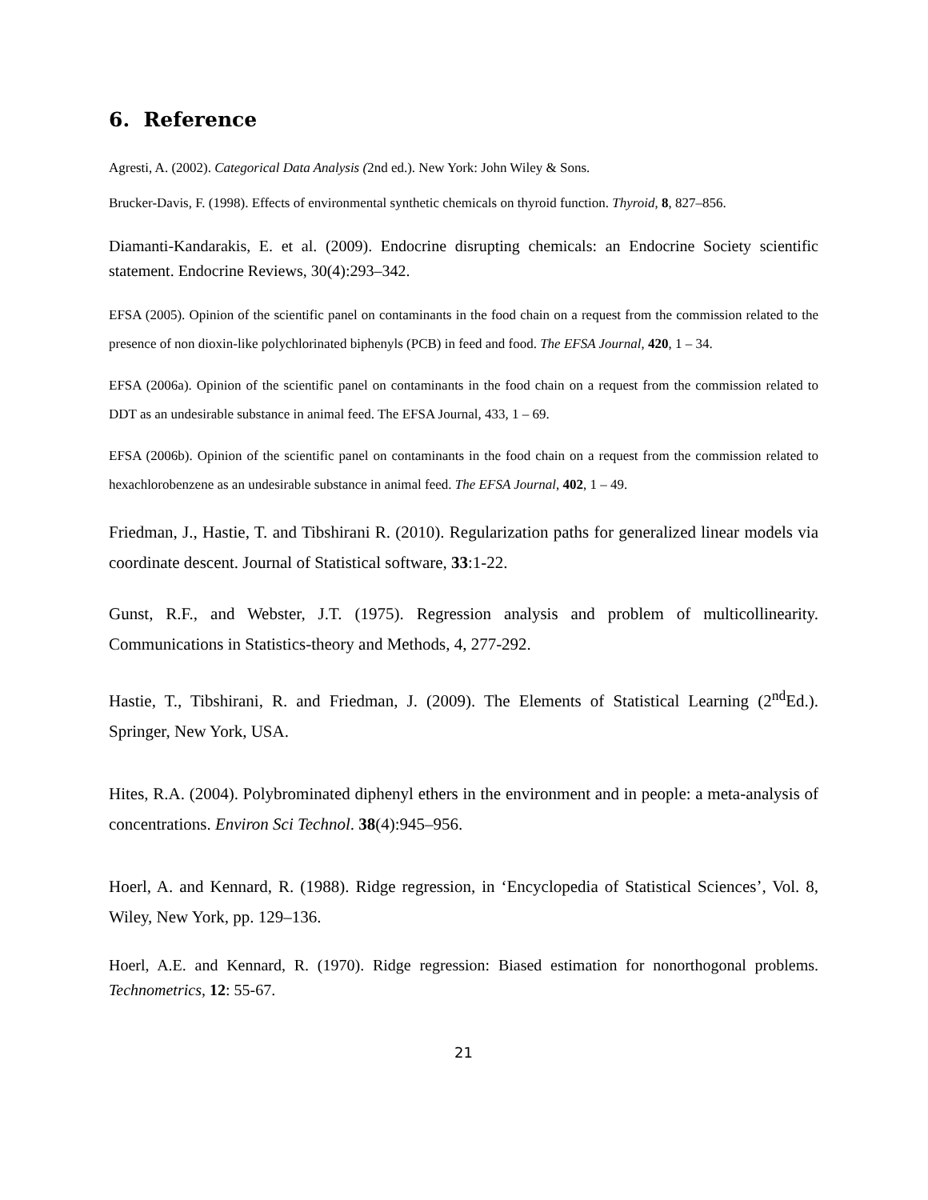6. Reference
Agresti, A. (2002). Categorical Data Analysis (2nd ed.). New York: John Wiley & Sons.
Brucker-Davis, F. (1998). Effects of environmental synthetic chemicals on thyroid function. Thyroid, 8, 827–856.
Diamanti-Kandarakis, E. et al. (2009). Endocrine disrupting chemicals: an Endocrine Society scientific statement. Endocrine Reviews, 30(4):293–342.
EFSA (2005). Opinion of the scientific panel on contaminants in the food chain on a request from the commission related to the presence of non dioxin-like polychlorinated biphenyls (PCB) in feed and food. The EFSA Journal, 420, 1 – 34.
EFSA (2006a). Opinion of the scientific panel on contaminants in the food chain on a request from the commission related to DDT as an undesirable substance in animal feed. The EFSA Journal, 433, 1 – 69.
EFSA (2006b). Opinion of the scientific panel on contaminants in the food chain on a request from the commission related to hexachlorobenzene as an undesirable substance in animal feed. The EFSA Journal, 402, 1 – 49.
Friedman, J., Hastie, T. and Tibshirani R. (2010). Regularization paths for generalized linear models via coordinate descent. Journal of Statistical software, 33:1-22.
Gunst, R.F., and Webster, J.T. (1975). Regression analysis and problem of multicollinearity. Communications in Statistics-theory and Methods, 4, 277-292.
Hastie, T., Tibshirani, R. and Friedman, J. (2009). The Elements of Statistical Learning (2<sup>nd</sup>Ed.). Springer, New York, USA.
Hites, R.A. (2004). Polybrominated diphenyl ethers in the environment and in people: a meta-analysis of concentrations. Environ Sci Technol. 38(4):945–956.
Hoerl, A. and Kennard, R. (1988). Ridge regression, in ‘Encyclopedia of Statistical Sciences’, Vol. 8, Wiley, New York, pp. 129–136.
Hoerl, A.E. and Kennard, R. (1970). Ridge regression: Biased estimation for nonorthogonal problems. Technometrics, 12: 55-67.
21